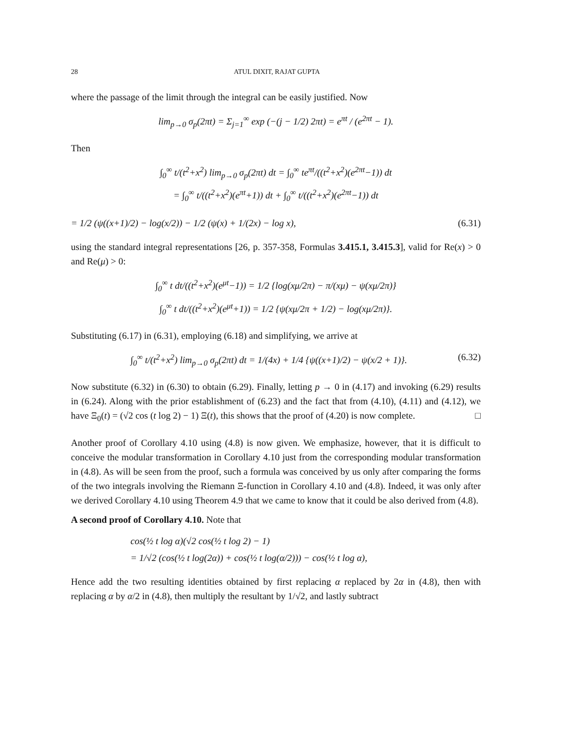28 ATUL DIXIT, RAJAT GUPTA
where the passage of the limit through the integral can be easily justified. Now
lim<sub>p→0</sub> σ<sub>p</sub>(2πt) = Σ<sub>j=1</sub><sup>∞</sup> exp (−(j − 1/2) 2πt) = e<sup>πt</sup> / (e<sup>2πt</sup> − 1).
Then
∫<sub>0</sub><sup>∞</sup> t/(t<sup>2</sup>+x<sup>2</sup>) lim<sub>p→0</sub> σ<sub>p</sub>(2πt) dt = ∫<sub>0</sub><sup>∞</sup> te<sup>πt</sup>/((t<sup>2</sup>+x<sup>2</sup>)(e<sup>2πt</sup>−1)) dt
= ∫<sub>0</sub><sup>∞</sup> t/((t<sup>2</sup>+x<sup>2</sup>)(e<sup>πt</sup>+1)) dt + ∫<sub>0</sub><sup>∞</sup> t/((t<sup>2</sup>+x<sup>2</sup>)(e<sup>2πt</sup>−1)) dt
= 1/2 (ψ((x+1)/2) − log(x/2)) − 1/2 (ψ(x) + 1/(2x) − log x), (6.31)
using the standard integral representations [26, p. 357-358, Formulas 3.415.1, 3.415.3], valid for Re(x) > 0 and Re(μ) > 0:
∫<sub>0</sub><sup>∞</sup> t dt/((t<sup>2</sup>+x<sup>2</sup>)(e<sup>μt</sup>−1)) = 1/2 {log(xμ/2π) − π/(xμ) − ψ(xμ/2π)}
∫<sub>0</sub><sup>∞</sup> t dt/((t<sup>2</sup>+x<sup>2</sup>)(e<sup>μt</sup>+1)) = 1/2 {ψ(xμ/2π + 1/2) − log(xμ/2π)}.
Substituting (6.17) in (6.31), employing (6.18) and simplifying, we arrive at
∫<sub>0</sub><sup>∞</sup> t/(t<sup>2</sup>+x<sup>2</sup>) lim<sub>p→0</sub> σ<sub>p</sub>(2πt) dt = 1/(4x) + 1/4 {ψ((x+1)/2) − ψ(x/2 + 1)}. (6.32)
Now substitute (6.32) in (6.30) to obtain (6.29). Finally, letting p → 0 in (4.17) and invoking (6.29) results in (6.24). Along with the prior establishment of (6.23) and the fact that from (4.10), (4.11) and (4.12), we have Ξ<sub>0</sub>(t) = (√2 cos (t log 2) − 1) Ξ(t), this shows that the proof of (4.20) is now complete. □
Another proof of Corollary 4.10 using (4.8) is now given. We emphasize, however, that it is difficult to conceive the modular transformation in Corollary 4.10 just from the corresponding modular transformation in (4.8). As will be seen from the proof, such a formula was conceived by us only after comparing the forms of the two integrals involving the Riemann Ξ-function in Corollary 4.10 and (4.8). Indeed, it was only after we derived Corollary 4.10 using Theorem 4.9 that we came to know that it could be also derived from (4.8).
A second proof of Corollary 4.10. Note that
cos(½ t log α)(√2 cos(½ t log 2) − 1)
= 1/√2 (cos(½ t log(2α)) + cos(½ t log(α/2))) − cos(½ t log α),
Hence add the two resulting identities obtained by first replacing α replaced by 2α in (4.8), then with replacing α by α/2 in (4.8), then multiply the resultant by 1/√2, and lastly subtract